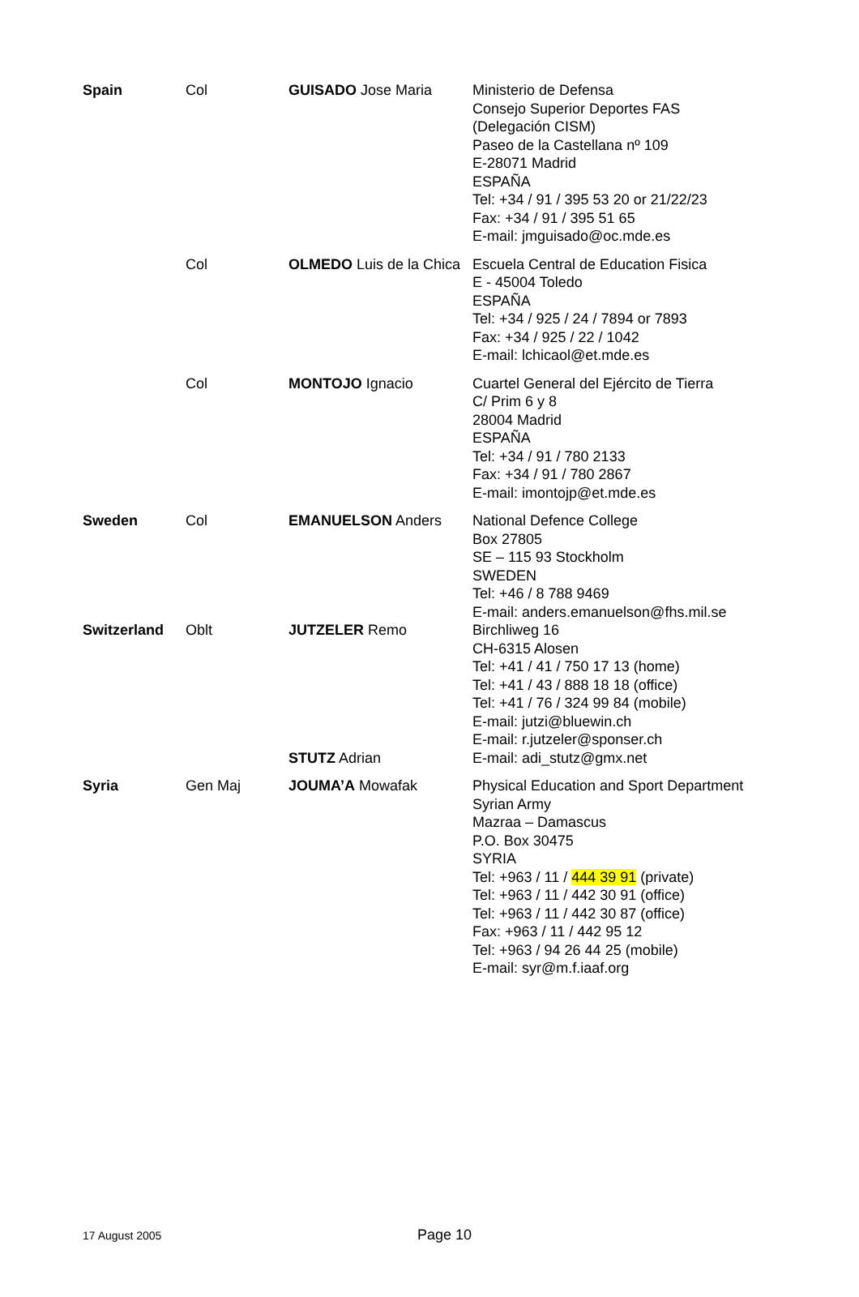| Spain | Col | GUISADO Jose Maria | Ministerio de Defensa Consejo Superior Deportes FAS (Delegación CISM) Paseo de la Castellana nº 109 E-28071 Madrid ESPAÑA Tel: +34 / 91 / 395 53 20 or 21/22/23 Fax: +34 / 91 / 395 51 65 E-mail: jmguisado@oc.mde.es |
| | Col | OLMEDO Luis de la Chica | Escuela Central de Education Fisica E - 45004 Toledo ESPAÑA Tel: +34 / 925 / 24 / 7894 or 7893 Fax: +34 / 925 / 22 / 1042 E-mail: lchicaol@et.mde.es |
| | Col | MONTOJO Ignacio | Cuartel General del Ejército de Tierra C/ Prim 6 y 8 28004 Madrid ESPAÑA Tel: +34 / 91 / 780 2133 Fax: +34 / 91 / 780 2867 E-mail: imontojp@et.mde.es |
| Sweden | Col | EMANUELSON Anders | National Defence College Box 27805 SE – 115 93 Stockholm SWEDEN Tel: +46 / 8 788 9469 E-mail: anders.emanuelson@fhs.mil.se |
| Switzerland | Oblt | JUTZELER Remo | Birchliweg 16 CH-6315 Alosen Tel: +41 / 41 / 750 17 13 (home) Tel: +41 / 43 / 888 18 18 (office) Tel: +41 / 76 / 324 99 84 (mobile) E-mail: jutzi@bluewin.ch E-mail: r.jutzeler@sponser.ch |
| | | STUTZ Adrian | E-mail: adi_stutz@gmx.net |
| Syria | Gen Maj | JOUMA’A Mowafak | Physical Education and Sport Department Syrian Army Mazraa – Damascus P.O. Box 30475 SYRIA Tel: +963 / 11 / 444 39 91 (private) Tel: +963 / 11 / 442 30 91 (office) Tel: +963 / 11 / 442 30 87 (office) Fax: +963 / 11 / 442 95 12 Tel: +963 / 94 26 44 25 (mobile) E-mail: syr@m.f.iaaf.org |
17 August 2005 Page 10